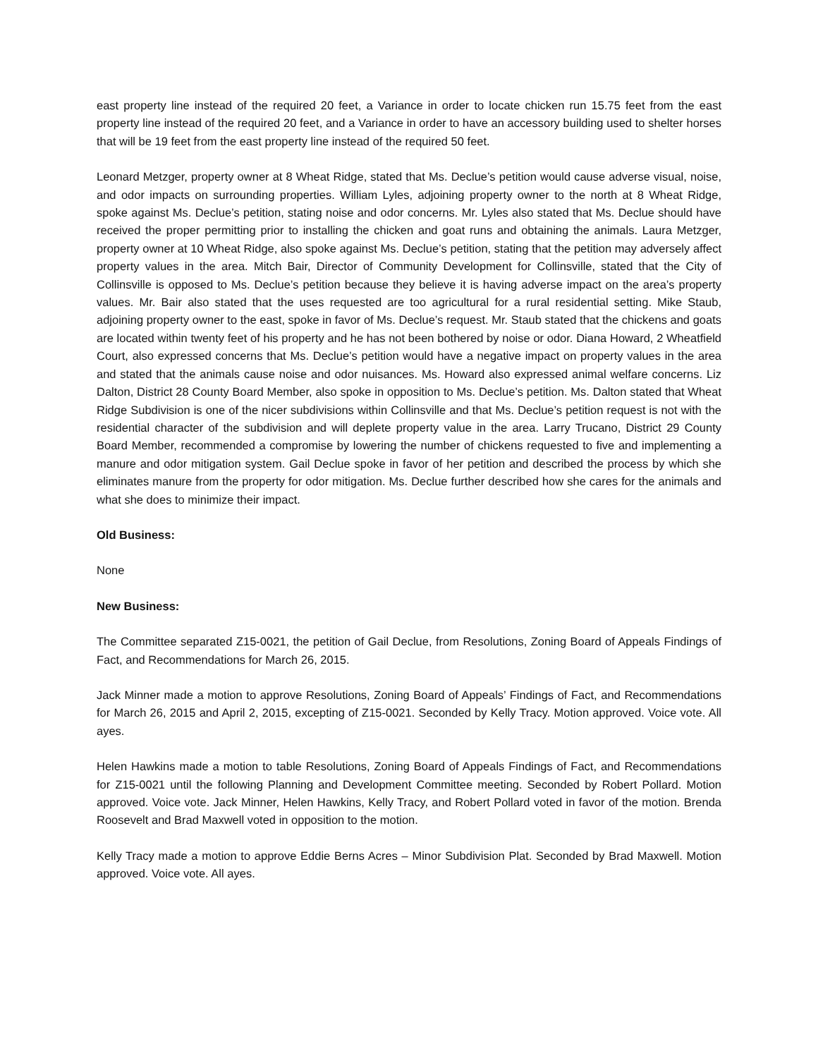east property line instead of the required 20 feet, a Variance in order to locate chicken run 15.75 feet from the east property line instead of the required 20 feet, and a Variance in order to have an accessory building used to shelter horses that will be 19 feet from the east property line instead of the required 50 feet.
Leonard Metzger, property owner at 8 Wheat Ridge, stated that Ms. Declue’s petition would cause adverse visual, noise, and odor impacts on surrounding properties. William Lyles, adjoining property owner to the north at 8 Wheat Ridge, spoke against Ms. Declue’s petition, stating noise and odor concerns. Mr. Lyles also stated that Ms. Declue should have received the proper permitting prior to installing the chicken and goat runs and obtaining the animals. Laura Metzger, property owner at 10 Wheat Ridge, also spoke against Ms. Declue’s petition, stating that the petition may adversely affect property values in the area. Mitch Bair, Director of Community Development for Collinsville, stated that the City of Collinsville is opposed to Ms. Declue’s petition because they believe it is having adverse impact on the area’s property values. Mr. Bair also stated that the uses requested are too agricultural for a rural residential setting. Mike Staub, adjoining property owner to the east, spoke in favor of Ms. Declue’s request. Mr. Staub stated that the chickens and goats are located within twenty feet of his property and he has not been bothered by noise or odor. Diana Howard, 2 Wheatfield Court, also expressed concerns that Ms. Declue’s petition would have a negative impact on property values in the area and stated that the animals cause noise and odor nuisances. Ms. Howard also expressed animal welfare concerns. Liz Dalton, District 28 County Board Member, also spoke in opposition to Ms. Declue’s petition. Ms. Dalton stated that Wheat Ridge Subdivision is one of the nicer subdivisions within Collinsville and that Ms. Declue’s petition request is not with the residential character of the subdivision and will deplete property value in the area. Larry Trucano, District 29 County Board Member, recommended a compromise by lowering the number of chickens requested to five and implementing a manure and odor mitigation system. Gail Declue spoke in favor of her petition and described the process by which she eliminates manure from the property for odor mitigation. Ms. Declue further described how she cares for the animals and what she does to minimize their impact.
Old Business:
None
New Business:
The Committee separated Z15-0021, the petition of Gail Declue, from Resolutions, Zoning Board of Appeals Findings of Fact, and Recommendations for March 26, 2015.
Jack Minner made a motion to approve Resolutions, Zoning Board of Appeals’ Findings of Fact, and Recommendations for March 26, 2015 and April 2, 2015, excepting of Z15-0021. Seconded by Kelly Tracy. Motion approved. Voice vote. All ayes.
Helen Hawkins made a motion to table Resolutions, Zoning Board of Appeals Findings of Fact, and Recommendations for Z15-0021 until the following Planning and Development Committee meeting. Seconded by Robert Pollard. Motion approved. Voice vote. Jack Minner, Helen Hawkins, Kelly Tracy, and Robert Pollard voted in favor of the motion. Brenda Roosevelt and Brad Maxwell voted in opposition to the motion.
Kelly Tracy made a motion to approve Eddie Berns Acres – Minor Subdivision Plat. Seconded by Brad Maxwell. Motion approved. Voice vote. All ayes.